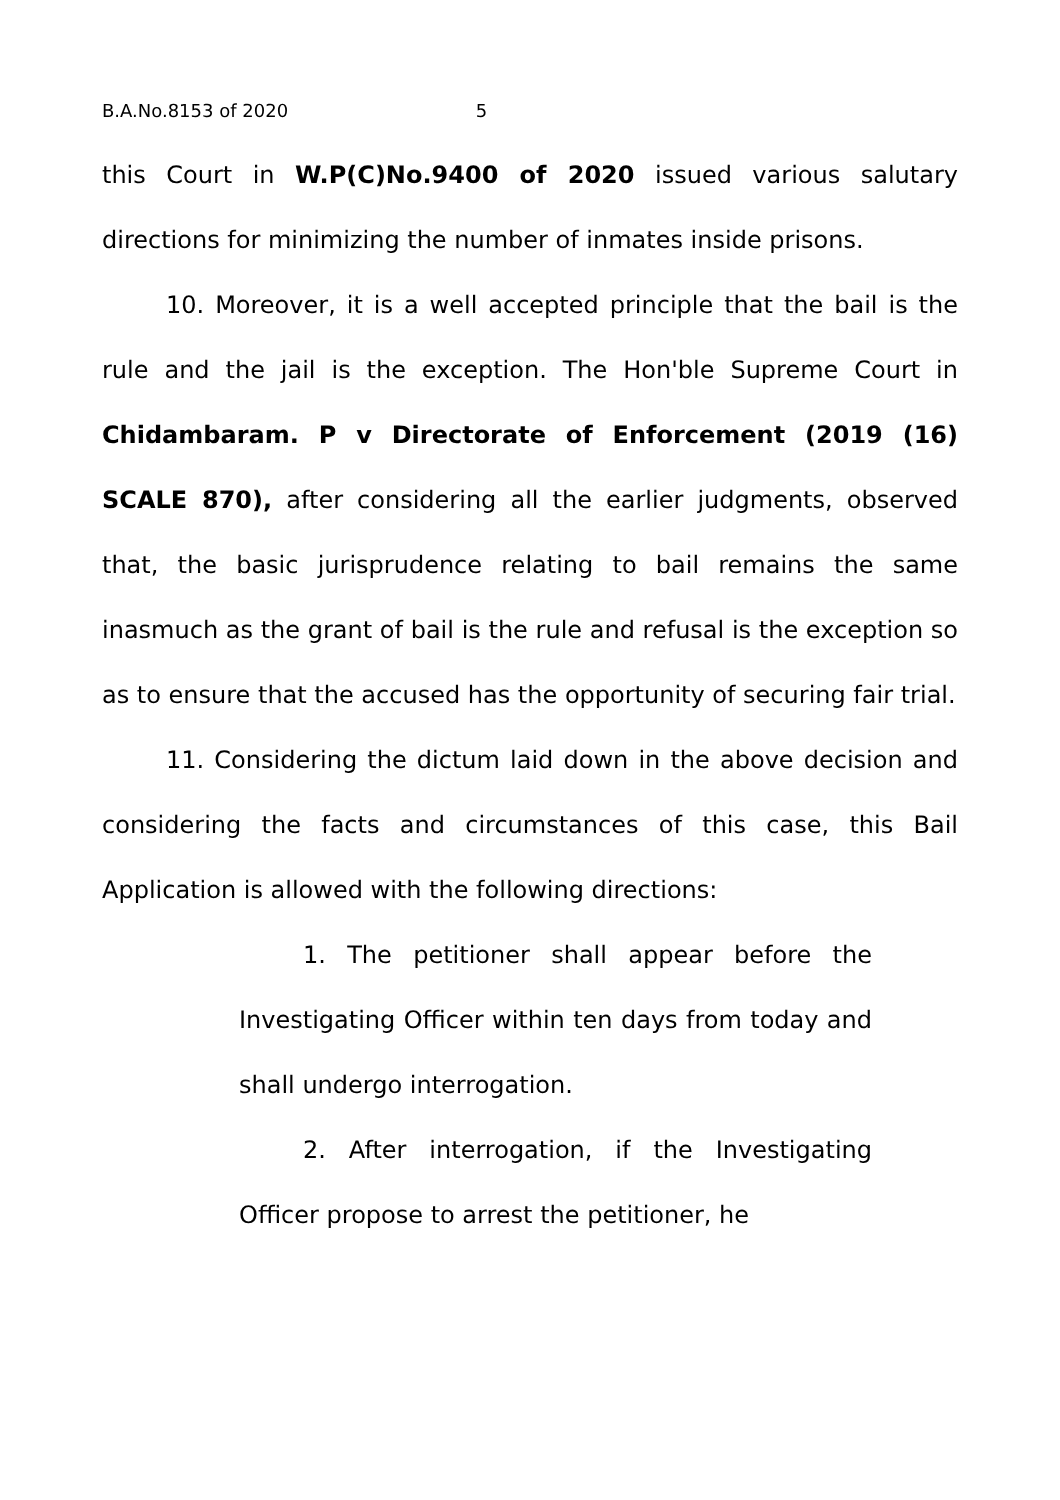B.A.No.8153 of 2020 5
this Court in W.P(C)No.9400 of 2020 issued various salutary directions for minimizing the number of inmates inside prisons.
10. Moreover, it is a well accepted principle that the bail is the rule and the jail is the exception. The Hon'ble Supreme Court in Chidambaram. P v Directorate of Enforcement (2019 (16) SCALE 870), after considering all the earlier judgments, observed that, the basic jurisprudence relating to bail remains the same inasmuch as the grant of bail is the rule and refusal is the exception so as to ensure that the accused has the opportunity of securing fair trial.
11. Considering the dictum laid down in the above decision and considering the facts and circumstances of this case, this Bail Application is allowed with the following directions:
1. The petitioner shall appear before the Investigating Officer within ten days from today and shall undergo interrogation.
2. After interrogation, if the Investigating Officer propose to arrest the petitioner, he